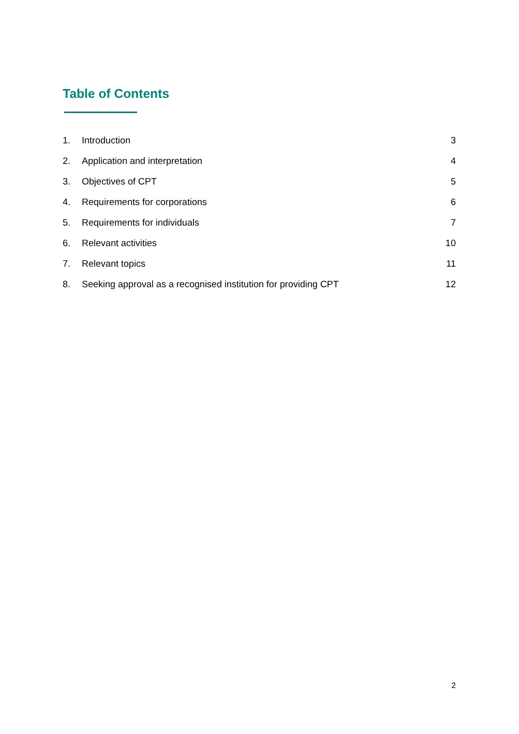Table of Contents
1. Introduction 3
2. Application and interpretation 4
3. Objectives of CPT 5
4. Requirements for corporations 6
5. Requirements for individuals 7
6. Relevant activities 10
7. Relevant topics 11
8. Seeking approval as a recognised institution for providing CPT 12
2